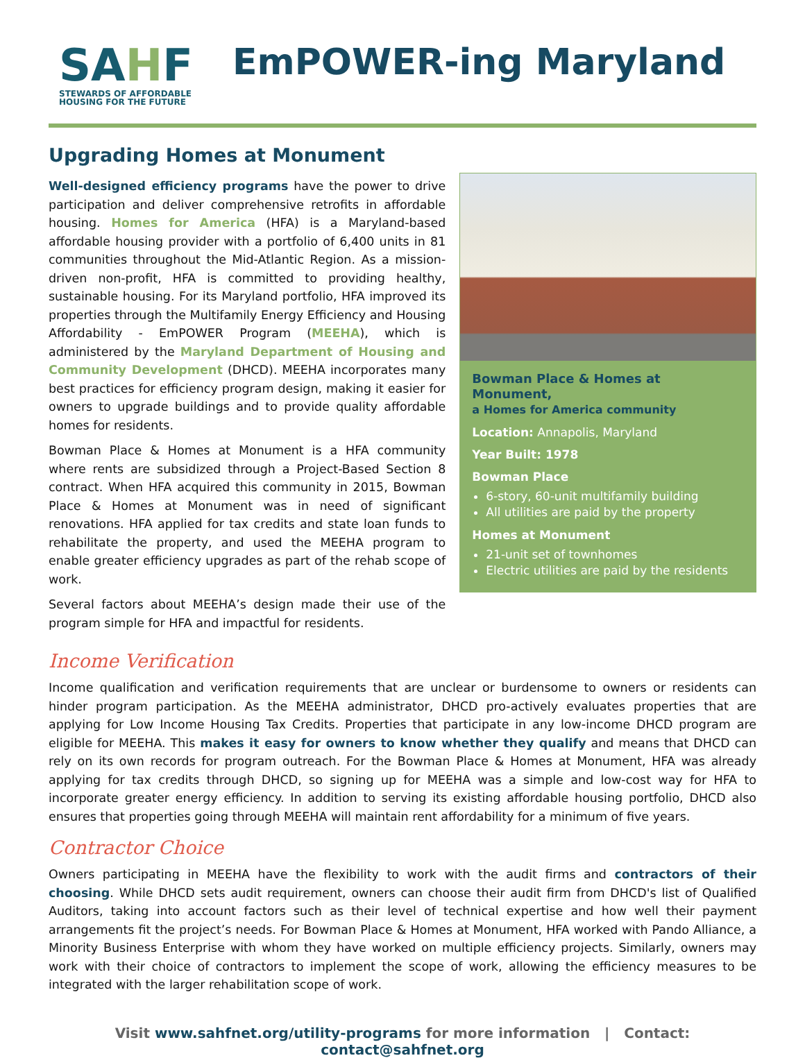SAHF
STEWARDS OF AFFORDABLE
HOUSING FOR THE FUTURE
EmPOWER-ing Maryland
Upgrading Homes at Monument
Well-designed efficiency programs have the power to drive participation and deliver comprehensive retrofits in affordable housing. Homes for America (HFA) is a Maryland-based affordable housing provider with a portfolio of 6,400 units in 81 communities throughout the Mid-Atlantic Region. As a mission-driven non-profit, HFA is committed to providing healthy, sustainable housing. For its Maryland portfolio, HFA improved its properties through the Multifamily Energy Efficiency and Housing Affordability - EmPOWER Program (MEEHA), which is administered by the Maryland Department of Housing and Community Development (DHCD). MEEHA incorporates many best practices for efficiency program design, making it easier for owners to upgrade buildings and to provide quality affordable homes for residents.
Bowman Place & Homes at Monument is a HFA community where rents are subsidized through a Project-Based Section 8 contract. When HFA acquired this community in 2015, Bowman Place & Homes at Monument was in need of significant renovations. HFA applied for tax credits and state loan funds to rehabilitate the property, and used the MEEHA program to enable greater efficiency upgrades as part of the rehab scope of work.
Several factors about MEEHA’s design made their use of the program simple for HFA and impactful for residents.
Bowman Place & Homes at Monument,
a Homes for America community
Location: Annapolis, Maryland
Year Built: 1978
Bowman Place
6-story, 60-unit multifamily building
All utilities are paid by the property
Homes at Monument
21-unit set of townhomes
Electric utilities are paid by the residents
Income Verification
Income qualification and verification requirements that are unclear or burdensome to owners or residents can hinder program participation. As the MEEHA administrator, DHCD pro-actively evaluates properties that are applying for Low Income Housing Tax Credits. Properties that participate in any low-income DHCD program are eligible for MEEHA. This makes it easy for owners to know whether they qualify and means that DHCD can rely on its own records for program outreach. For the Bowman Place & Homes at Monument, HFA was already applying for tax credits through DHCD, so signing up for MEEHA was a simple and low-cost way for HFA to incorporate greater energy efficiency. In addition to serving its existing affordable housing portfolio, DHCD also ensures that properties going through MEEHA will maintain rent affordability for a minimum of five years.
Contractor Choice
Owners participating in MEEHA have the flexibility to work with the audit firms and contractors of their choosing. While DHCD sets audit requirement, owners can choose their audit firm from DHCD's list of Qualified Auditors, taking into account factors such as their level of technical expertise and how well their payment arrangements fit the project’s needs. For Bowman Place & Homes at Monument, HFA worked with Pando Alliance, a Minority Business Enterprise with whom they have worked on multiple efficiency projects. Similarly, owners may work with their choice of contractors to implement the scope of work, allowing the efficiency measures to be integrated with the larger rehabilitation scope of work.
Visit www.sahfnet.org/utility-programs for more information | Contact: contact@sahfnet.org